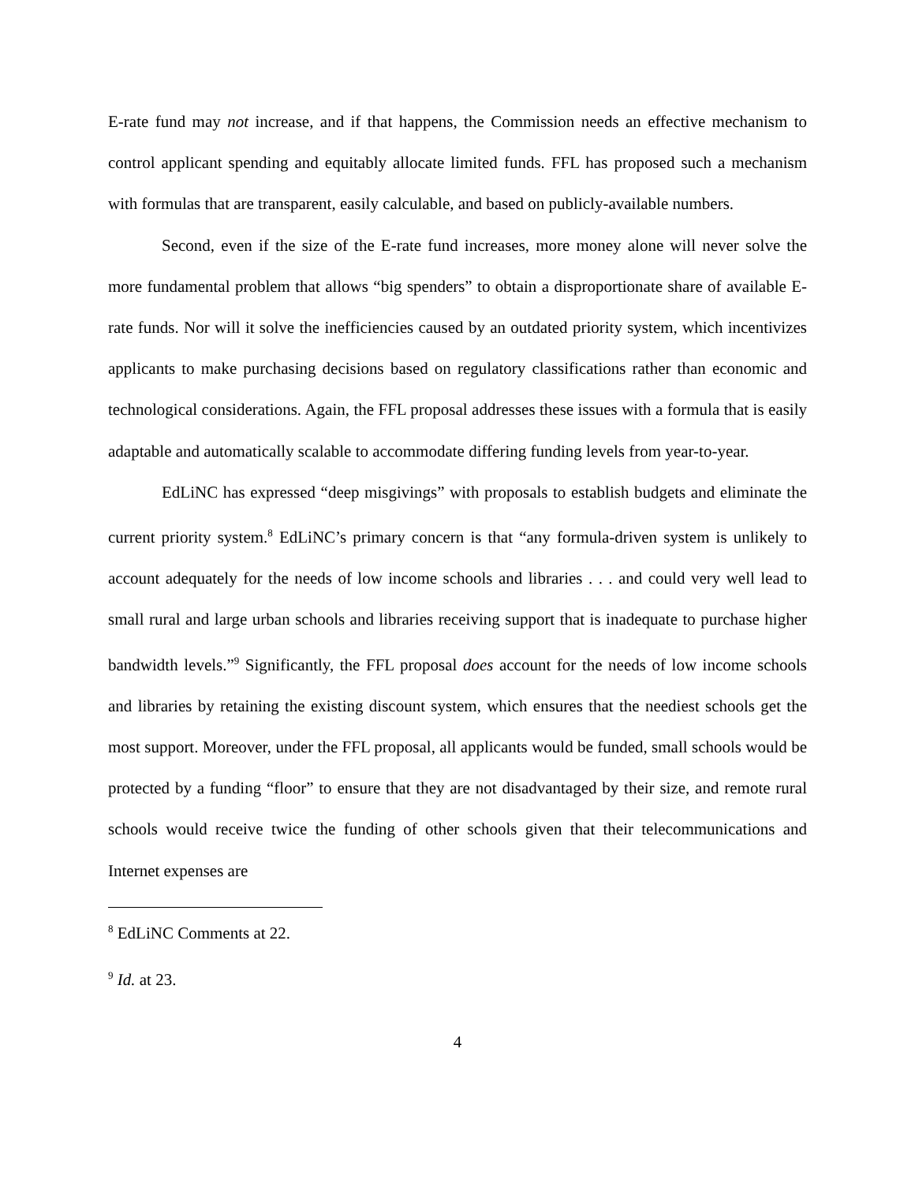E-rate fund may not increase, and if that happens, the Commission needs an effective mechanism to control applicant spending and equitably allocate limited funds. FFL has proposed such a mechanism with formulas that are transparent, easily calculable, and based on publicly-available numbers.
Second, even if the size of the E-rate fund increases, more money alone will never solve the more fundamental problem that allows “big spenders” to obtain a disproportionate share of available E-rate funds. Nor will it solve the inefficiencies caused by an outdated priority system, which incentivizes applicants to make purchasing decisions based on regulatory classifications rather than economic and technological considerations. Again, the FFL proposal addresses these issues with a formula that is easily adaptable and automatically scalable to accommodate differing funding levels from year-to-year.
EdLiNC has expressed “deep misgivings” with proposals to establish budgets and eliminate the current priority system.<sup>8</sup> EdLiNC’s primary concern is that “any formula-driven system is unlikely to account adequately for the needs of low income schools and libraries . . . and could very well lead to small rural and large urban schools and libraries receiving support that is inadequate to purchase higher bandwidth levels.”<sup>9</sup> Significantly, the FFL proposal does account for the needs of low income schools and libraries by retaining the existing discount system, which ensures that the neediest schools get the most support. Moreover, under the FFL proposal, all applicants would be funded, small schools would be protected by a funding “floor” to ensure that they are not disadvantaged by their size, and remote rural schools would receive twice the funding of other schools given that their telecommunications and Internet expenses are
<sup>8</sup> EdLiNC Comments at 22.
<sup>9</sup> Id. at 23.
4